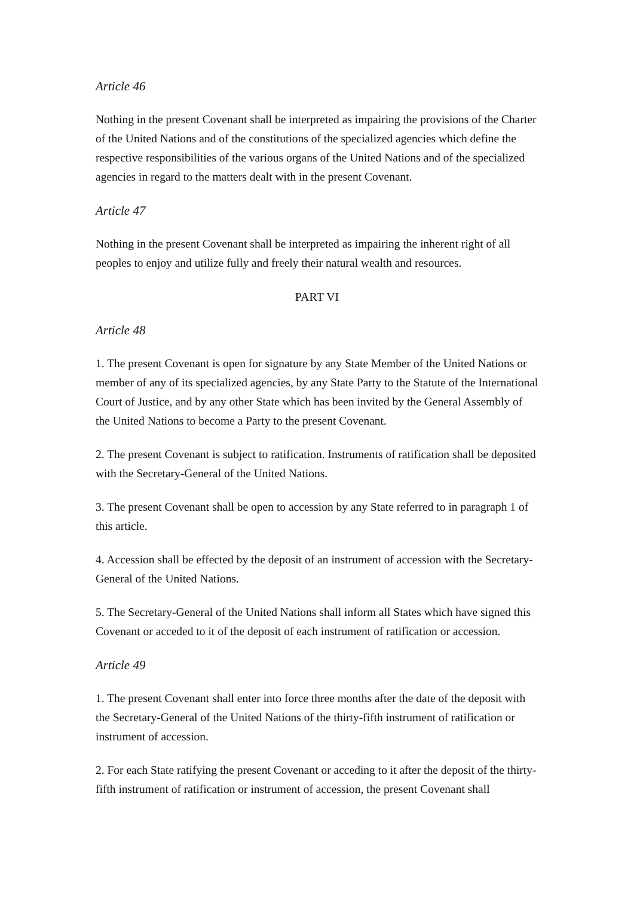Article 46
Nothing in the present Covenant shall be interpreted as impairing the provisions of the Charter of the United Nations and of the constitutions of the specialized agencies which define the respective responsibilities of the various organs of the United Nations and of the specialized agencies in regard to the matters dealt with in the present Covenant.
Article 47
Nothing in the present Covenant shall be interpreted as impairing the inherent right of all peoples to enjoy and utilize fully and freely their natural wealth and resources.
PART VI
Article 48
1. The present Covenant is open for signature by any State Member of the United Nations or member of any of its specialized agencies, by any State Party to the Statute of the International Court of Justice, and by any other State which has been invited by the General Assembly of the United Nations to become a Party to the present Covenant.
2. The present Covenant is subject to ratification. Instruments of ratification shall be deposited with the Secretary-General of the United Nations.
3. The present Covenant shall be open to accession by any State referred to in paragraph 1 of this article.
4. Accession shall be effected by the deposit of an instrument of accession with the Secretary-General of the United Nations.
5. The Secretary-General of the United Nations shall inform all States which have signed this Covenant or acceded to it of the deposit of each instrument of ratification or accession.
Article 49
1. The present Covenant shall enter into force three months after the date of the deposit with the Secretary-General of the United Nations of the thirty-fifth instrument of ratification or instrument of accession.
2. For each State ratifying the present Covenant or acceding to it after the deposit of the thirty-fifth instrument of ratification or instrument of accession, the present Covenant shall